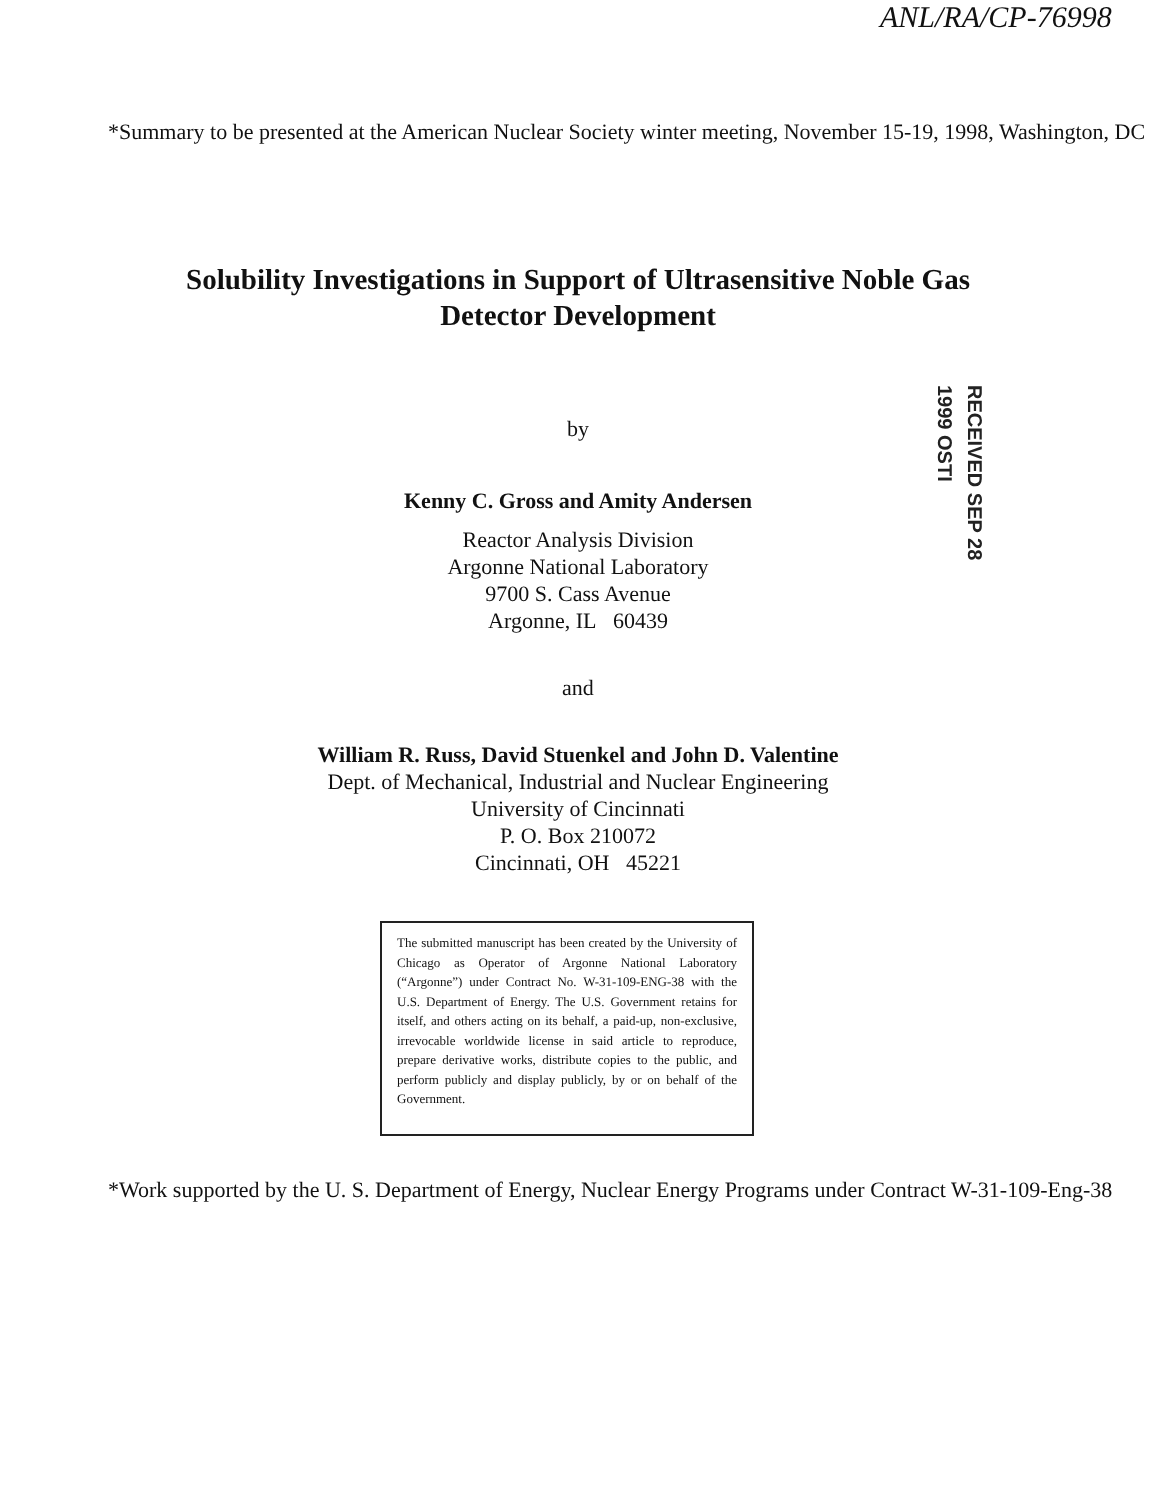ANL/RA/CP-76998
*Summary to be presented at the American Nuclear Society winter meeting, November 15-19, 1998, Washington, DC
Solubility Investigations in Support of Ultrasensitive Noble Gas
Detector Development
by
RECEIVED SEP 28 1999 OSTI
Kenny C. Gross and Amity Andersen
Reactor Analysis Division
Argonne National Laboratory
9700 S. Cass Avenue
Argonne, IL 60439
and
William R. Russ, David Stuenkel and John D. Valentine
Dept. of Mechanical, Industrial and Nuclear Engineering
University of Cincinnati
P. O. Box 210072
Cincinnati, OH 45221
The submitted manuscript has been created by the University of Chicago as Operator of Argonne National Laboratory (“Argonne”) under Contract No. W-31-109-ENG-38 with the U.S. Department of Energy. The U.S. Government retains for itself, and others acting on its behalf, a paid-up, non-exclusive, irrevocable worldwide license in said article to reproduce, prepare derivative works, distribute copies to the public, and perform publicly and display publicly, by or on behalf of the Government.
*Work supported by the U. S. Department of Energy, Nuclear Energy Programs under Contract W-31-109-Eng-38